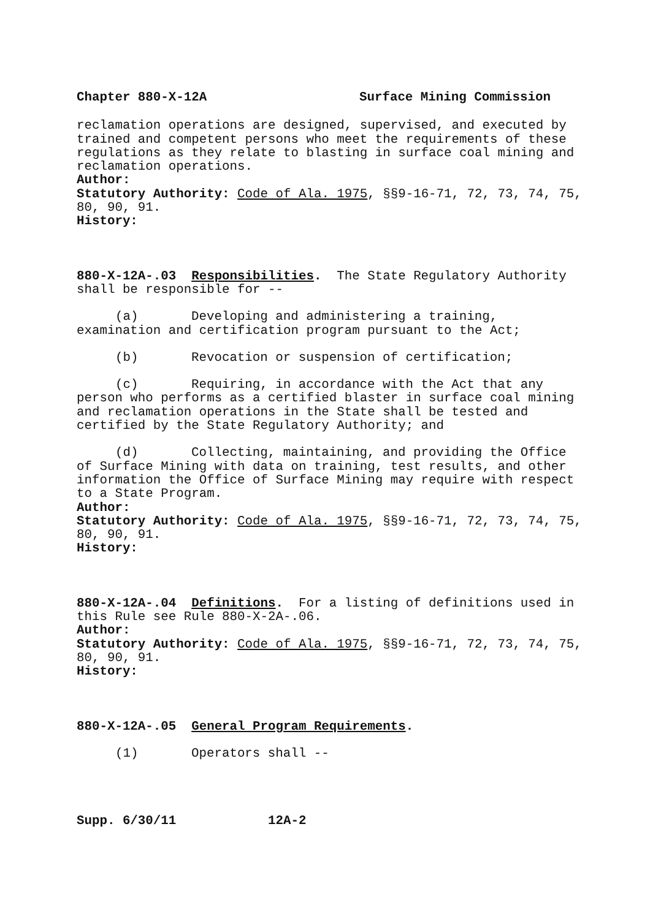Chapter 880-X-12A Surface Mining Commission
reclamation operations are designed, supervised, and executed by trained and competent persons who meet the requirements of these regulations as they relate to blasting in surface coal mining and reclamation operations.
Author:
Statutory Authority: Code of Ala. 1975, §§9-16-71, 72, 73, 74, 75, 80, 90, 91.
History:
880-X-12A-.03 Responsibilities. The State Regulatory Authority shall be responsible for --
(a) Developing and administering a training,
examination and certification program pursuant to the Act;
(b) Revocation or suspension of certification;
(c) Requiring, in accordance with the Act that any
person who performs as a certified blaster in surface coal mining and reclamation operations in the State shall be tested and certified by the State Regulatory Authority; and
(d) Collecting, maintaining, and providing the Office
of Surface Mining with data on training, test results, and other information the Office of Surface Mining may require with respect to a State Program.
Author:
Statutory Authority: Code of Ala. 1975, §§9-16-71, 72, 73, 74, 75, 80, 90, 91.
History:
880-X-12A-.04 Definitions. For a listing of definitions used in this Rule see Rule 880-X-2A-.06.
Author:
Statutory Authority: Code of Ala. 1975, §§9-16-71, 72, 73, 74, 75, 80, 90, 91.
History:
880-X-12A-.05 General Program Requirements.
(1) Operators shall --
Supp. 6/30/11 12A-2